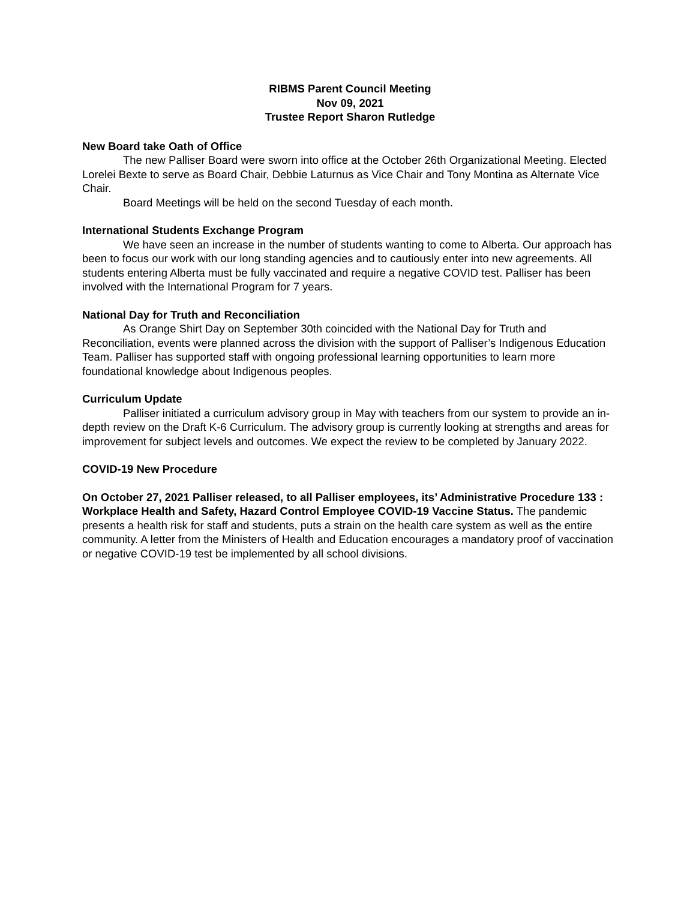RIBMS Parent Council Meeting
Nov 09, 2021
Trustee Report Sharon Rutledge
New Board take Oath of Office
The new Palliser Board were sworn into office at the October 26th Organizational Meeting. Elected Lorelei Bexte to serve as Board Chair, Debbie Laturnus as Vice Chair and Tony Montina as Alternate Vice Chair.
Board Meetings will be held on the second Tuesday of each month.
International Students Exchange Program
We have seen an increase in the number of students wanting to come to Alberta. Our approach has been to focus our work with our long standing agencies and to cautiously enter into new agreements. All students entering Alberta must be fully vaccinated and require a negative COVID test. Palliser has been involved with the International Program for 7 years.
National Day for Truth and Reconciliation
As Orange Shirt Day on September 30th coincided with the National Day for Truth and Reconciliation, events were planned across the division with the support of Palliser’s Indigenous Education Team. Palliser has supported staff with ongoing professional learning opportunities to learn more foundational knowledge about Indigenous peoples.
Curriculum Update
Palliser initiated a curriculum advisory group in May with teachers from our system to provide an in-depth review on the Draft K-6 Curriculum. The advisory group is currently looking at strengths and areas for improvement for subject levels and outcomes. We expect the review to be completed by January 2022.
COVID-19 New Procedure
On October 27, 2021 Palliser released, to all Palliser employees, its’ Administrative Procedure 133 : Workplace Health and Safety, Hazard Control Employee COVID-19 Vaccine Status. The pandemic presents a health risk for staff and students, puts a strain on the health care system as well as the entire community. A letter from the Ministers of Health and Education encourages a mandatory proof of vaccination or negative COVID-19 test be implemented by all school divisions.